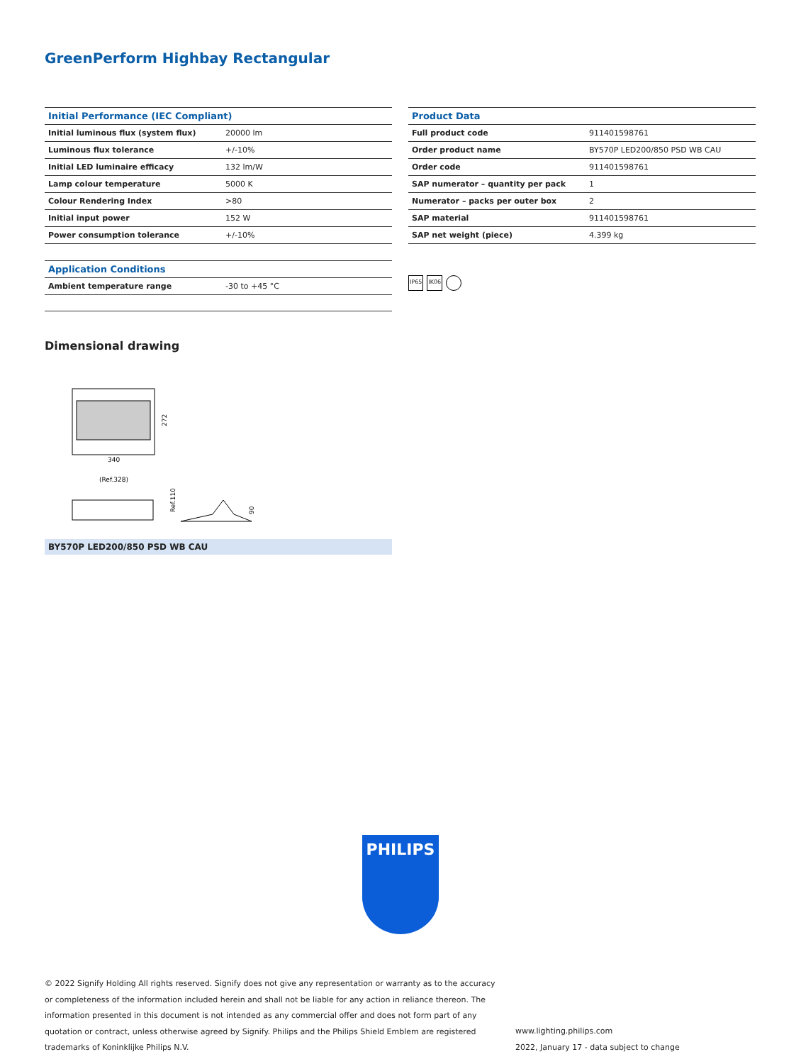GreenPerform Highbay Rectangular
| Initial Performance (IEC Compliant) | |
| --- | --- |
| Initial luminous flux (system flux) | 20000 lm |
| Luminous flux tolerance | +/-10% |
| Initial LED luminaire efficacy | 132 lm/W |
| Lamp colour temperature | 5000 K |
| Colour Rendering Index | >80 |
| Initial input power | 152 W |
| Power consumption tolerance | +/-10% |
| Application Conditions | |
| --- | --- |
| Ambient temperature range | -30 to +45 °C |
| Product Data | |
| --- | --- |
| Full product code | 911401598761 |
| Order product name | BY570P LED200/850 PSD WB CAU |
| Order code | 911401598761 |
| SAP numerator – quantity per pack | 1 |
| Numerator – packs per outer box | 2 |
| SAP material | 911401598761 |
| SAP net weight (piece) | 4.399 kg |
IP65 IK06
Dimensional drawing
272
340
(Ref.328)
Ref.110
90
BY570P LED200/850 PSD WB CAU
PHILIPS
© 2022 Signify Holding All rights reserved. Signify does not give any representation or warranty as to the accuracy or completeness of the information included herein and shall not be liable for any action in reliance thereon. The information presented in this document is not intended as any commercial offer and does not form part of any quotation or contract, unless otherwise agreed by Signify. Philips and the Philips Shield Emblem are registered trademarks of Koninklijke Philips N.V.
www.lighting.philips.com
2022, January 17 - data subject to change